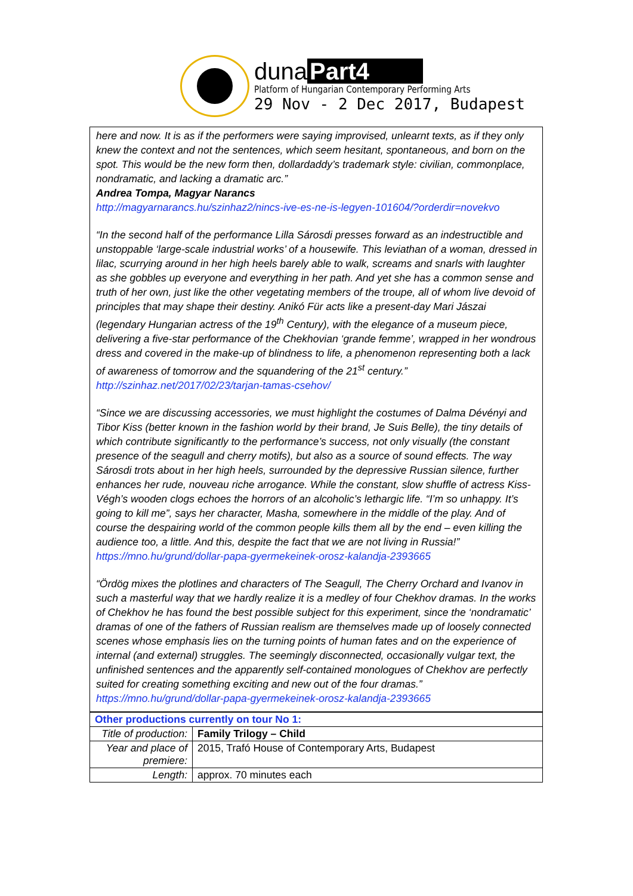duna Part4
Platform of Hungarian Contemporary Performing Arts
29 Nov - 2 Dec 2017, Budapest
here and now. It is as if the performers were saying improvised, unlearnt texts, as if they only knew the context and not the sentences, which seem hesitant, spontaneous, and born on the spot. This would be the new form then, dollardaddy’s trademark style: civilian, commonplace, nondramatic, and lacking a dramatic arc.”
Andrea Tompa, Magyar Narancs
http://magyarnarancs.hu/szinhaz2/nincs-ive-es-ne-is-legyen-101604/?orderdir=novekvo
“In the second half of the performance Lilla Sárosdi presses forward as an indestructible and unstoppable ‘large-scale industrial works’ of a housewife. This leviathan of a woman, dressed in lilac, scurrying around in her high heels barely able to walk, screams and snarls with laughter as she gobbles up everyone and everything in her path. And yet she has a common sense and truth of her own, just like the other vegetating members of the troupe, all of whom live devoid of principles that may shape their destiny. Anikó Für acts like a present-day Mari Jászai (legendary Hungarian actress of the 19<sup>th</sup> Century), with the elegance of a museum piece, delivering a five-star performance of the Chekhovian ‘grande femme’, wrapped in her wondrous dress and covered in the make-up of blindness to life, a phenomenon representing both a lack of awareness of tomorrow and the squandering of the 21<sup>st</sup> century.”
http://szinhaz.net/2017/02/23/tarjan-tamas-csehov/
“Since we are discussing accessories, we must highlight the costumes of Dalma Dévényi and Tibor Kiss (better known in the fashion world by their brand, Je Suis Belle), the tiny details of which contribute significantly to the performance’s success, not only visually (the constant presence of the seagull and cherry motifs), but also as a source of sound effects. The way Sárosdi trots about in her high heels, surrounded by the depressive Russian silence, further enhances her rude, nouveau riche arrogance. While the constant, slow shuffle of actress Kiss-Végh’s wooden clogs echoes the horrors of an alcoholic’s lethargic life. “I’m so unhappy. It’s going to kill me”, says her character, Masha, somewhere in the middle of the play. And of course the despairing world of the common people kills them all by the end – even killing the audience too, a little. And this, despite the fact that we are not living in Russia!”
https://mno.hu/grund/dollar-papa-gyermekeinek-orosz-kalandja-2393665
“Ördög mixes the plotlines and characters of The Seagull, The Cherry Orchard and Ivanov in such a masterful way that we hardly realize it is a medley of four Chekhov dramas. In the works of Chekhov he has found the best possible subject for this experiment, since the ‘nondramatic’ dramas of one of the fathers of Russian realism are themselves made up of loosely connected scenes whose emphasis lies on the turning points of human fates and on the experience of internal (and external) struggles. The seemingly disconnected, occasionally vulgar text, the unfinished sentences and the apparently self-contained monologues of Chekhov are perfectly suited for creating something exciting and new out of the four dramas.”
https://mno.hu/grund/dollar-papa-gyermekeinek-orosz-kalandja-2393665
| Other productions currently on tour No 1: | |
| Title of production: | Family Trilogy – Child |
| Year and place of premiere: | 2015, Trafó House of Contemporary Arts, Budapest |
| Length: | approx. 70 minutes each |